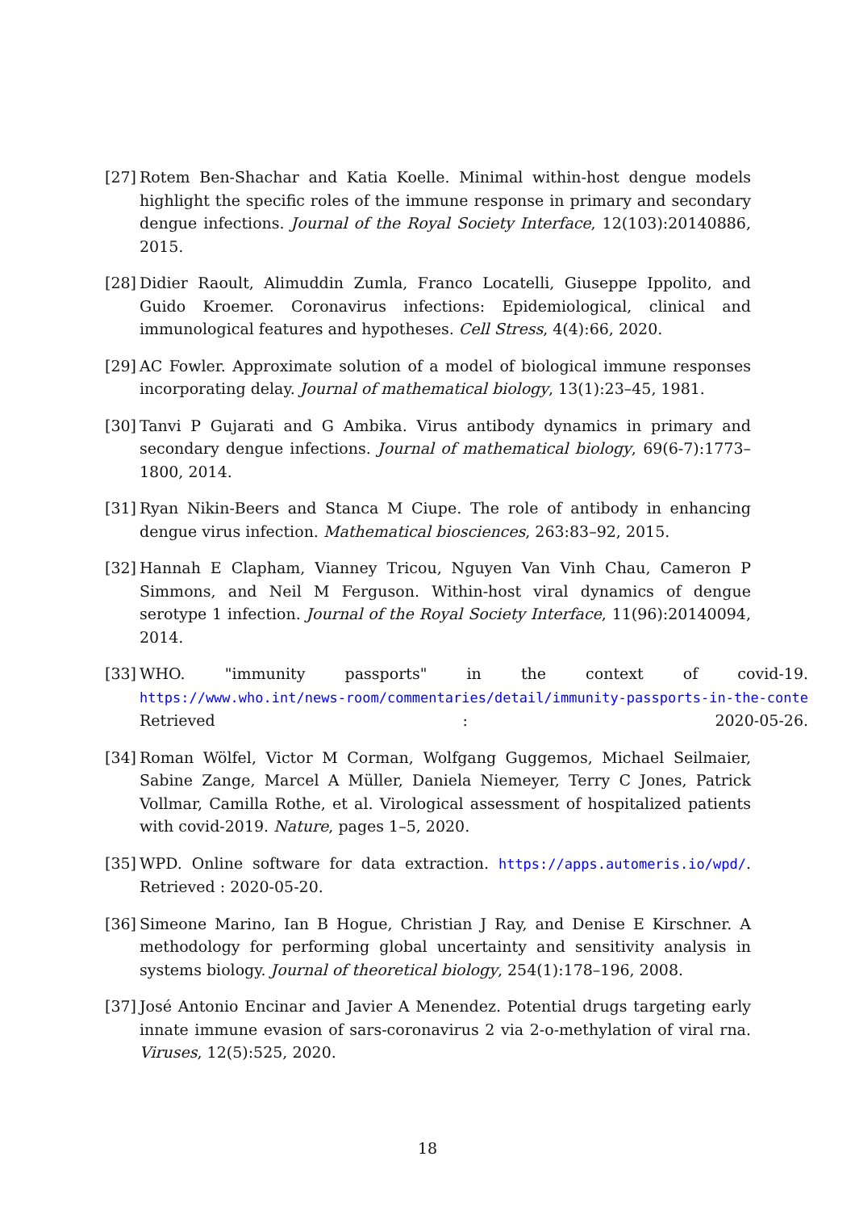[27]
Rotem Ben-Shachar and Katia Koelle. Minimal within-host dengue models highlight the specific roles of the immune response in primary and secondary dengue infections. Journal of the Royal Society Interface, 12(103):20140886, 2015.
[28]
Didier Raoult, Alimuddin Zumla, Franco Locatelli, Giuseppe Ippolito, and Guido Kroemer. Coronavirus infections: Epidemiological, clinical and immunological features and hypotheses. Cell Stress, 4(4):66, 2020.
[29]
AC Fowler. Approximate solution of a model of biological immune responses incorporating delay. Journal of mathematical biology, 13(1):23–45, 1981.
[30]
Tanvi P Gujarati and G Ambika. Virus antibody dynamics in primary and secondary dengue infections. Journal of mathematical biology, 69(6-7):1773–1800, 2014.
[31]
Ryan Nikin-Beers and Stanca M Ciupe. The role of antibody in enhancing dengue virus infection. Mathematical biosciences, 263:83–92, 2015.
[32]
Hannah E Clapham, Vianney Tricou, Nguyen Van Vinh Chau, Cameron P Simmons, and Neil M Ferguson. Within-host viral dynamics of dengue serotype 1 infection. Journal of the Royal Society Interface, 11(96):20140094, 2014.
[33]
WHO. "immunity passports" in the context of covid-19.
https://www.who.int/news-room/commentaries/detail/immunity-passports-in-the-conte
Retrieved : 2020-05-26.
[34]
Roman Wölfel, Victor M Corman, Wolfgang Guggemos, Michael Seilmaier, Sabine Zange, Marcel A Müller, Daniela Niemeyer, Terry C Jones, Patrick Vollmar, Camilla Rothe, et al. Virological assessment of hospitalized patients with covid-2019. Nature, pages 1–5, 2020.
[35]
WPD. Online software for data extraction. https://apps.automeris.io/wpd/. Retrieved : 2020-05-20.
[36]
Simeone Marino, Ian B Hogue, Christian J Ray, and Denise E Kirschner. A methodology for performing global uncertainty and sensitivity analysis in systems biology. Journal of theoretical biology, 254(1):178–196, 2008.
[37]
José Antonio Encinar and Javier A Menendez. Potential drugs targeting early innate immune evasion of sars-coronavirus 2 via 2-o-methylation of viral rna. Viruses, 12(5):525, 2020.
18